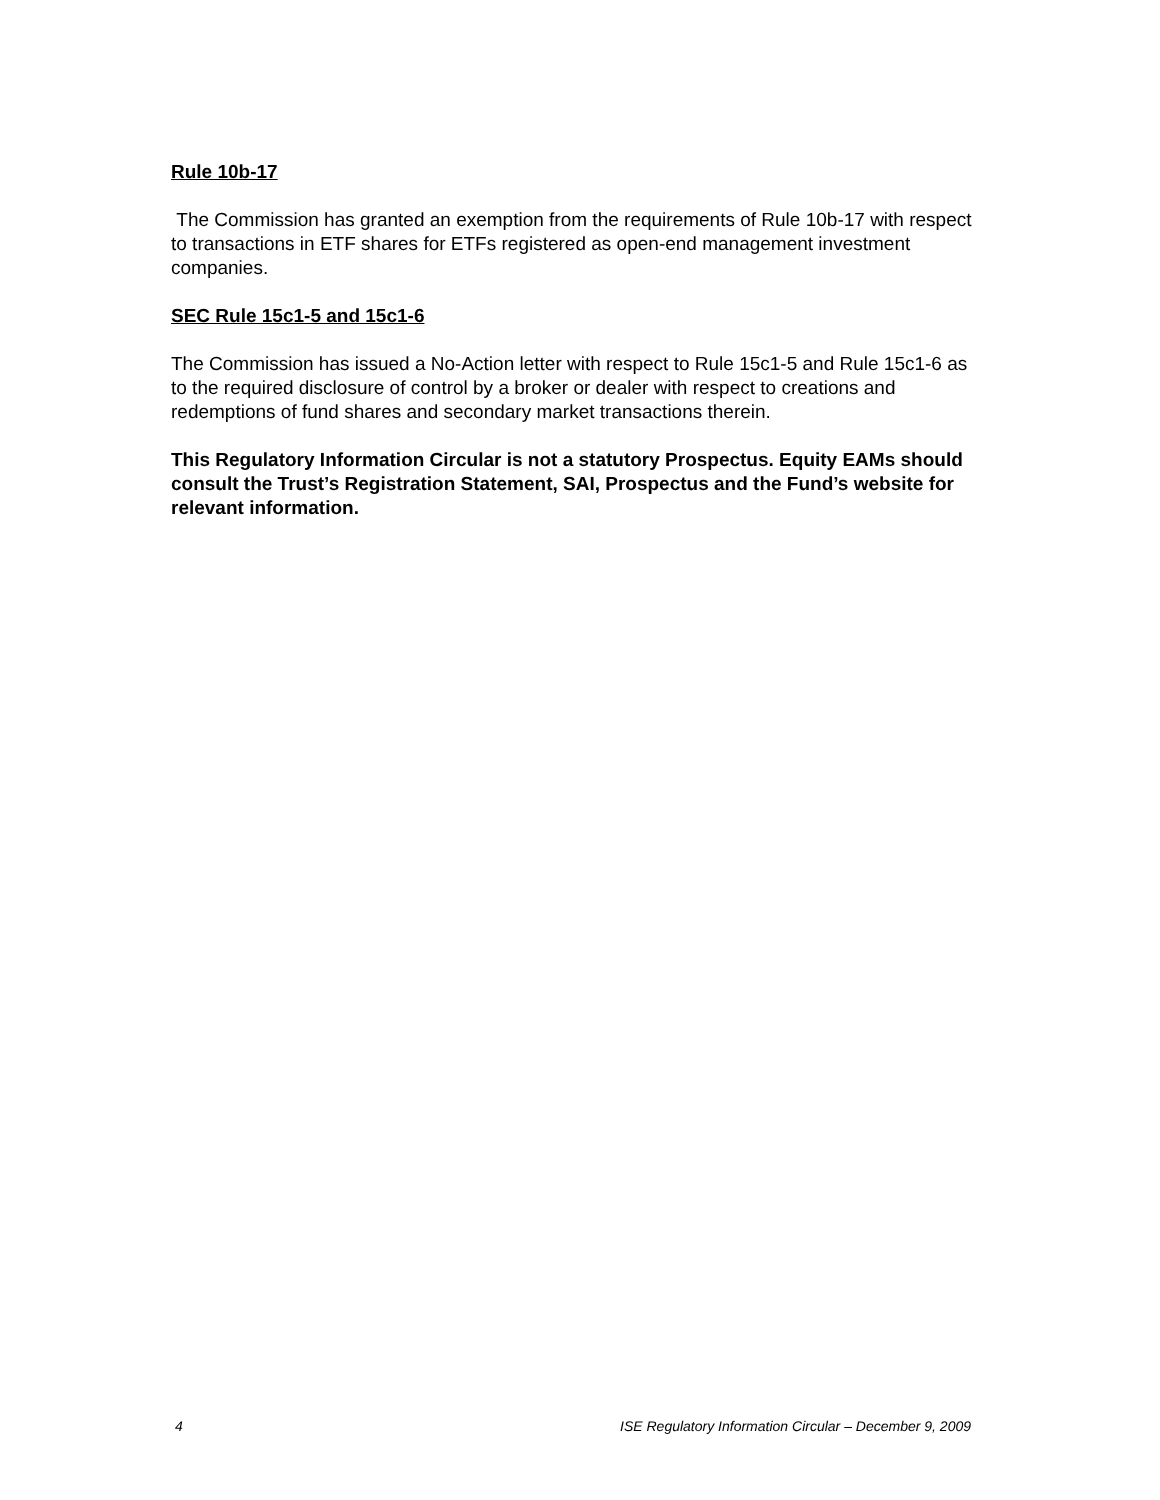Rule 10b-17
The Commission has granted an exemption from the requirements of Rule 10b-17 with respect to transactions in ETF shares for ETFs registered as open-end management investment companies.
SEC Rule 15c1-5 and 15c1-6
The Commission has issued a No-Action letter with respect to Rule 15c1-5 and Rule 15c1-6 as to the required disclosure of control by a broker or dealer with respect to creations and redemptions of fund shares and secondary market transactions therein.
This Regulatory Information Circular is not a statutory Prospectus. Equity EAMs should consult the Trust’s Registration Statement, SAI, Prospectus and the Fund’s website for relevant information.
4 ISE Regulatory Information Circular – December 9, 2009